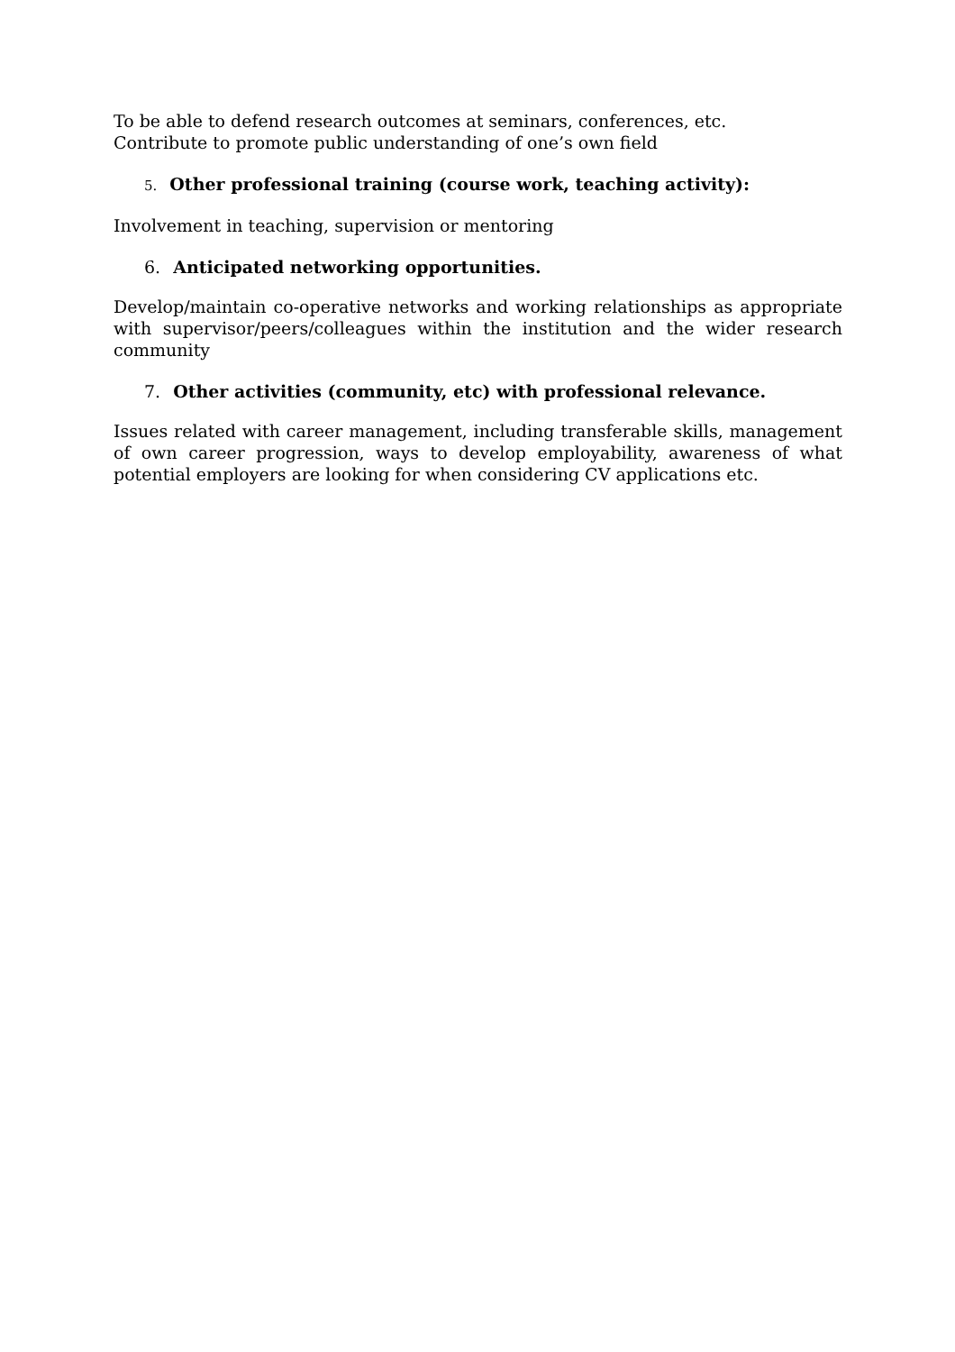To be able to defend research outcomes at seminars, conferences, etc.
Contribute to promote public understanding of one’s own field
5. Other professional training (course work, teaching activity):
Involvement in teaching, supervision or mentoring
6. Anticipated networking opportunities.
Develop/maintain co-operative networks and working relationships as appropriate with supervisor/peers/colleagues within the institution and the wider research community
7. Other activities (community, etc) with professional relevance.
Issues related with career management, including transferable skills, management of own career progression, ways to develop employability, awareness of what potential employers are looking for when considering CV applications etc.